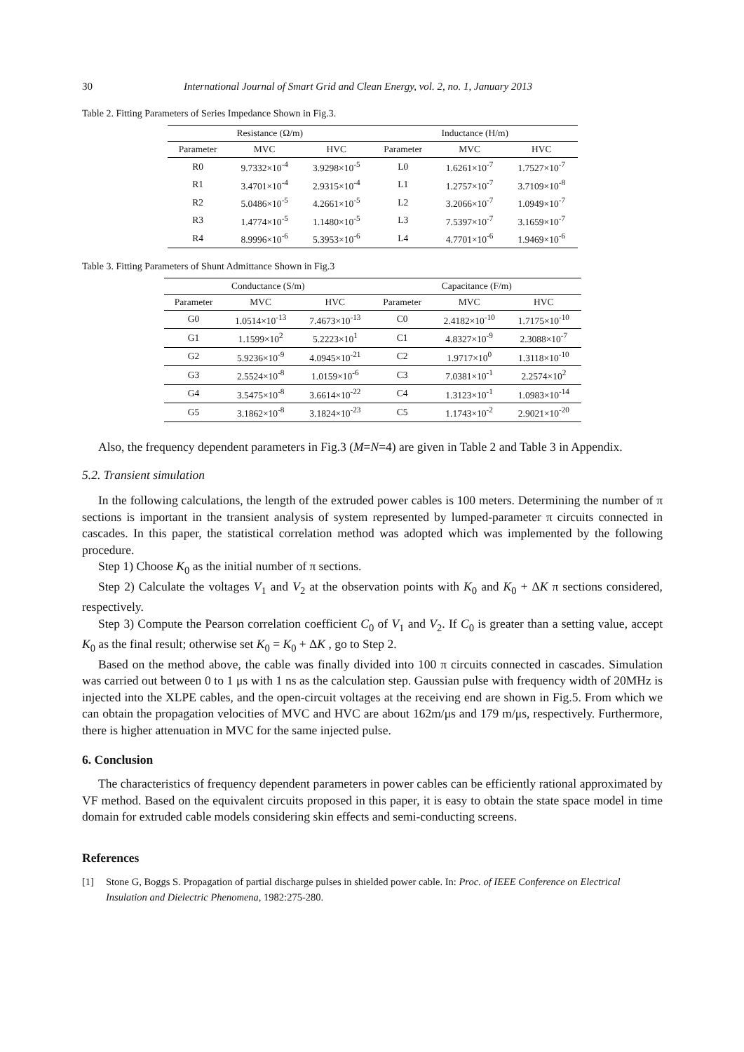30 International Journal of Smart Grid and Clean Energy, vol. 2, no. 1, January 2013
Table 2. Fitting Parameters of Series Impedance Shown in Fig.3.
| Resistance (Ω/m) | | | Inductance (H/m) | | |
| --- | --- | --- | --- | --- | --- |
| Parameter | MVC | HVC | Parameter | MVC | HVC |
| R0 | 9.7332×10<sup>-4</sup> | 3.9298×10<sup>-5</sup> | L0 | 1.6261×10<sup>-7</sup> | 1.7527×10<sup>-7</sup> |
| R1 | 3.4701×10<sup>-4</sup> | 2.9315×10<sup>-4</sup> | L1 | 1.2757×10<sup>-7</sup> | 3.7109×10<sup>-8</sup> |
| R2 | 5.0486×10<sup>-5</sup> | 4.2661×10<sup>-5</sup> | L2 | 3.2066×10<sup>-7</sup> | 1.0949×10<sup>-7</sup> |
| R3 | 1.4774×10<sup>-5</sup> | 1.1480×10<sup>-5</sup> | L3 | 7.5397×10<sup>-7</sup> | 3.1659×10<sup>-7</sup> |
| R4 | 8.9996×10<sup>-6</sup> | 5.3953×10<sup>-6</sup> | L4 | 4.7701×10<sup>-6</sup> | 1.9469×10<sup>-6</sup> |
Table 3. Fitting Parameters of Shunt Admittance Shown in Fig.3
| Conductance (S/m) | | | Capacitance (F/m) | | |
| --- | --- | --- | --- | --- | --- |
| Parameter | MVC | HVC | Parameter | MVC | HVC |
| G0 | 1.0514×10<sup>-13</sup> | 7.4673×10<sup>-13</sup> | C0 | 2.4182×10<sup>-10</sup> | 1.7175×10<sup>-10</sup> |
| G1 | 1.1599×10<sup>2</sup> | 5.2223×10<sup>1</sup> | C1 | 4.8327×10<sup>-9</sup> | 2.3088×10<sup>-7</sup> |
| G2 | 5.9236×10<sup>-9</sup> | 4.0945×10<sup>-21</sup> | C2 | 1.9717×10<sup>0</sup> | 1.3118×10<sup>-10</sup> |
| G3 | 2.5524×10<sup>-8</sup> | 1.0159×10<sup>-6</sup> | C3 | 7.0381×10<sup>-1</sup> | 2.2574×10<sup>2</sup> |
| G4 | 3.5475×10<sup>-8</sup> | 3.6614×10<sup>-22</sup> | C4 | 1.3123×10<sup>-1</sup> | 1.0983×10<sup>-14</sup> |
| G5 | 3.1862×10<sup>-8</sup> | 3.1824×10<sup>-23</sup> | C5 | 1.1743×10<sup>-2</sup> | 2.9021×10<sup>-20</sup> |
Also, the frequency dependent parameters in Fig.3 (M=N=4) are given in Table 2 and Table 3 in Appendix.
5.2. Transient simulation
In the following calculations, the length of the extruded power cables is 100 meters. Determining the number of π sections is important in the transient analysis of system represented by lumped-parameter π circuits connected in cascades. In this paper, the statistical correlation method was adopted which was implemented by the following procedure.
Step 1) Choose K<sub>0</sub> as the initial number of π sections.
Step 2) Calculate the voltages V<sub>1</sub> and V<sub>2</sub> at the observation points with K<sub>0</sub> and K<sub>0</sub> + ΔK π sections considered, respectively.
Step 3) Compute the Pearson correlation coefficient C<sub>0</sub> of V<sub>1</sub> and V<sub>2</sub>. If C<sub>0</sub> is greater than a setting value, accept K<sub>0</sub> as the final result; otherwise set K<sub>0</sub> = K<sub>0</sub> + ΔK , go to Step 2.
Based on the method above, the cable was finally divided into 100 π circuits connected in cascades. Simulation was carried out between 0 to 1 μs with 1 ns as the calculation step. Gaussian pulse with frequency width of 20MHz is injected into the XLPE cables, and the open-circuit voltages at the receiving end are shown in Fig.5. From which we can obtain the propagation velocities of MVC and HVC are about 162m/μs and 179 m/μs, respectively. Furthermore, there is higher attenuation in MVC for the same injected pulse.
6. Conclusion
The characteristics of frequency dependent parameters in power cables can be efficiently rational approximated by VF method. Based on the equivalent circuits proposed in this paper, it is easy to obtain the state space model in time domain for extruded cable models considering skin effects and semi-conducting screens.
References
[1] Stone G, Boggs S. Propagation of partial discharge pulses in shielded power cable. In: Proc. of IEEE Conference on Electrical Insulation and Dielectric Phenomena, 1982:275-280.